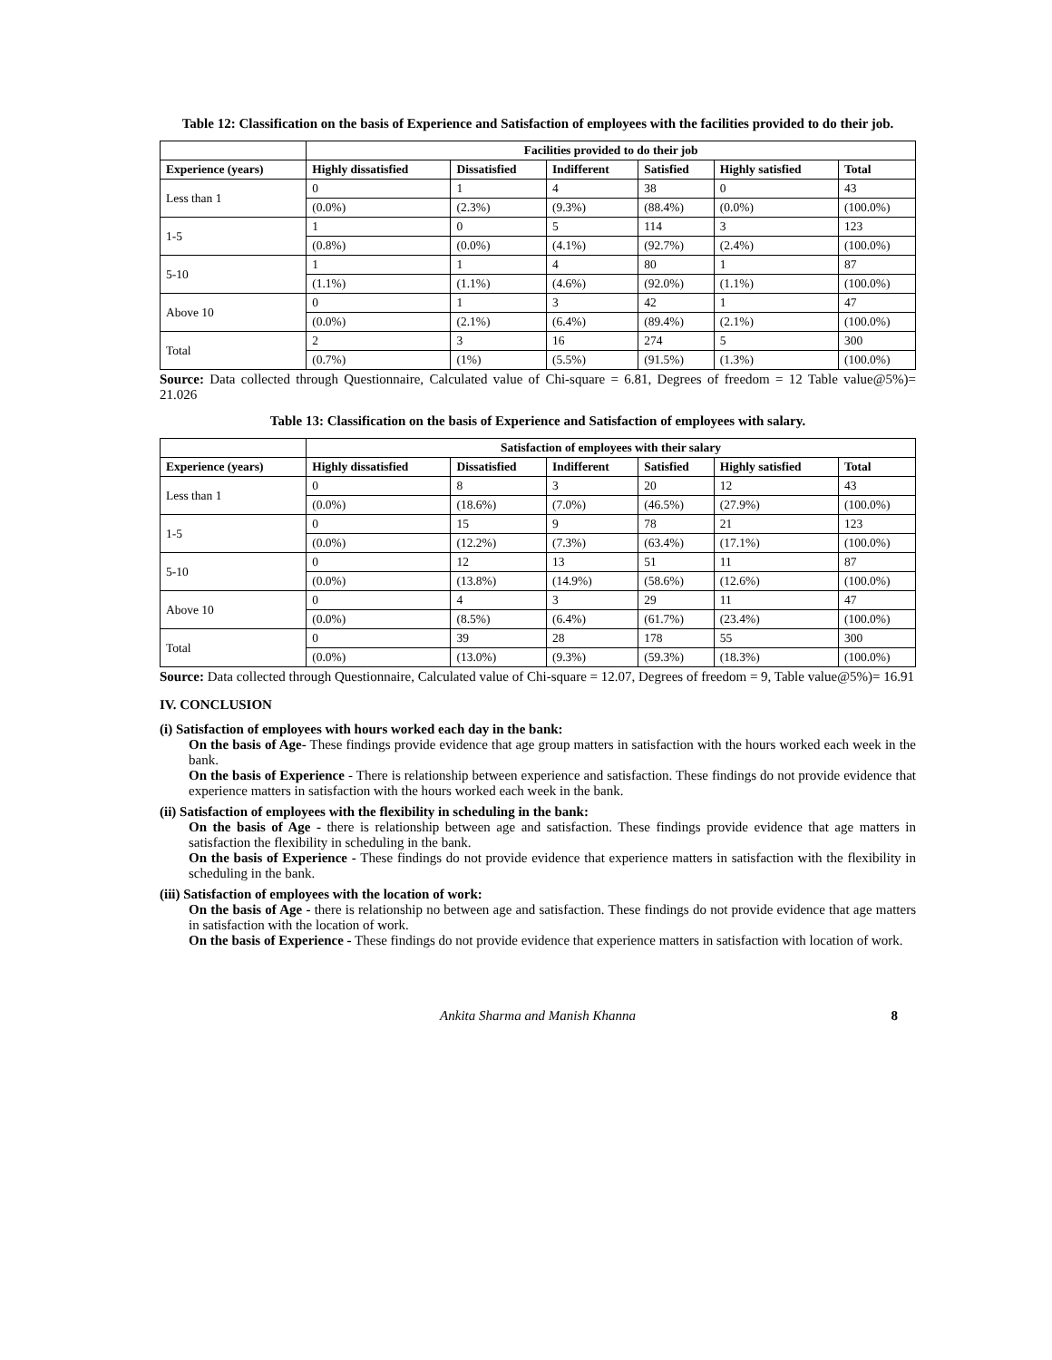Table 12: Classification on the basis of Experience and Satisfaction of employees with the facilities provided to do their job.
| | Facilities provided to do their job | | | | | |
| --- | --- | --- | --- | --- | --- | --- |
| Experience (years) | Highly dissatisfied | Dissatisfied | Indifferent | Satisfied | Highly satisfied | Total |
| Less than 1 | 0 | 1 | 4 | 38 | 0 | 43 |
| | (0.0%) | (2.3%) | (9.3%) | (88.4%) | (0.0%) | (100.0%) |
| 1-5 | 1 | 0 | 5 | 114 | 3 | 123 |
| | (0.8%) | (0.0%) | (4.1%) | (92.7%) | (2.4%) | (100.0%) |
| 5-10 | 1 | 1 | 4 | 80 | 1 | 87 |
| | (1.1%) | (1.1%) | (4.6%) | (92.0%) | (1.1%) | (100.0%) |
| Above 10 | 0 | 1 | 3 | 42 | 1 | 47 |
| | (0.0%) | (2.1%) | (6.4%) | (89.4%) | (2.1%) | (100.0%) |
| Total | 2 | 3 | 16 | 274 | 5 | 300 |
| | (0.7%) | (1%) | (5.5%) | (91.5%) | (1.3%) | (100.0%) |
Source: Data collected through Questionnaire, Calculated value of Chi-square = 6.81, Degrees of freedom = 12 Table value@5%)= 21.026
Table 13: Classification on the basis of Experience and Satisfaction of employees with salary.
| | Satisfaction of employees with their salary | | | | | |
| --- | --- | --- | --- | --- | --- | --- |
| Experience (years) | Highly dissatisfied | Dissatisfied | Indifferent | Satisfied | Highly satisfied | Total |
| Less than 1 | 0 | 8 | 3 | 20 | 12 | 43 |
| | (0.0%) | (18.6%) | (7.0%) | (46.5%) | (27.9%) | (100.0%) |
| 1-5 | 0 | 15 | 9 | 78 | 21 | 123 |
| | (0.0%) | (12.2%) | (7.3%) | (63.4%) | (17.1%) | (100.0%) |
| 5-10 | 0 | 12 | 13 | 51 | 11 | 87 |
| | (0.0%) | (13.8%) | (14.9%) | (58.6%) | (12.6%) | (100.0%) |
| Above 10 | 0 | 4 | 3 | 29 | 11 | 47 |
| | (0.0%) | (8.5%) | (6.4%) | (61.7%) | (23.4%) | (100.0%) |
| Total | 0 | 39 | 28 | 178 | 55 | 300 |
| | (0.0%) | (13.0%) | (9.3%) | (59.3%) | (18.3%) | (100.0%) |
Source: Data collected through Questionnaire, Calculated value of Chi-square = 12.07, Degrees of freedom = 9, Table value@5%)= 16.91
IV. CONCLUSION
(i) Satisfaction of employees with hours worked each day in the bank:
On the basis of Age- These findings provide evidence that age group matters in satisfaction with the hours worked each week in the bank.
On the basis of Experience - There is relationship between experience and satisfaction. These findings do not provide evidence that experience matters in satisfaction with the hours worked each week in the bank.
(ii) Satisfaction of employees with the flexibility in scheduling in the bank:
On the basis of Age - there is relationship between age and satisfaction. These findings provide evidence that age matters in satisfaction the flexibility in scheduling in the bank.
On the basis of Experience - These findings do not provide evidence that experience matters in satisfaction with the flexibility in scheduling in the bank.
(iii) Satisfaction of employees with the location of work:
On the basis of Age - there is relationship no between age and satisfaction. These findings do not provide evidence that age matters in satisfaction with the location of work.
On the basis of Experience - These findings do not provide evidence that experience matters in satisfaction with location of work.
Ankita Sharma and Manish Khanna 8